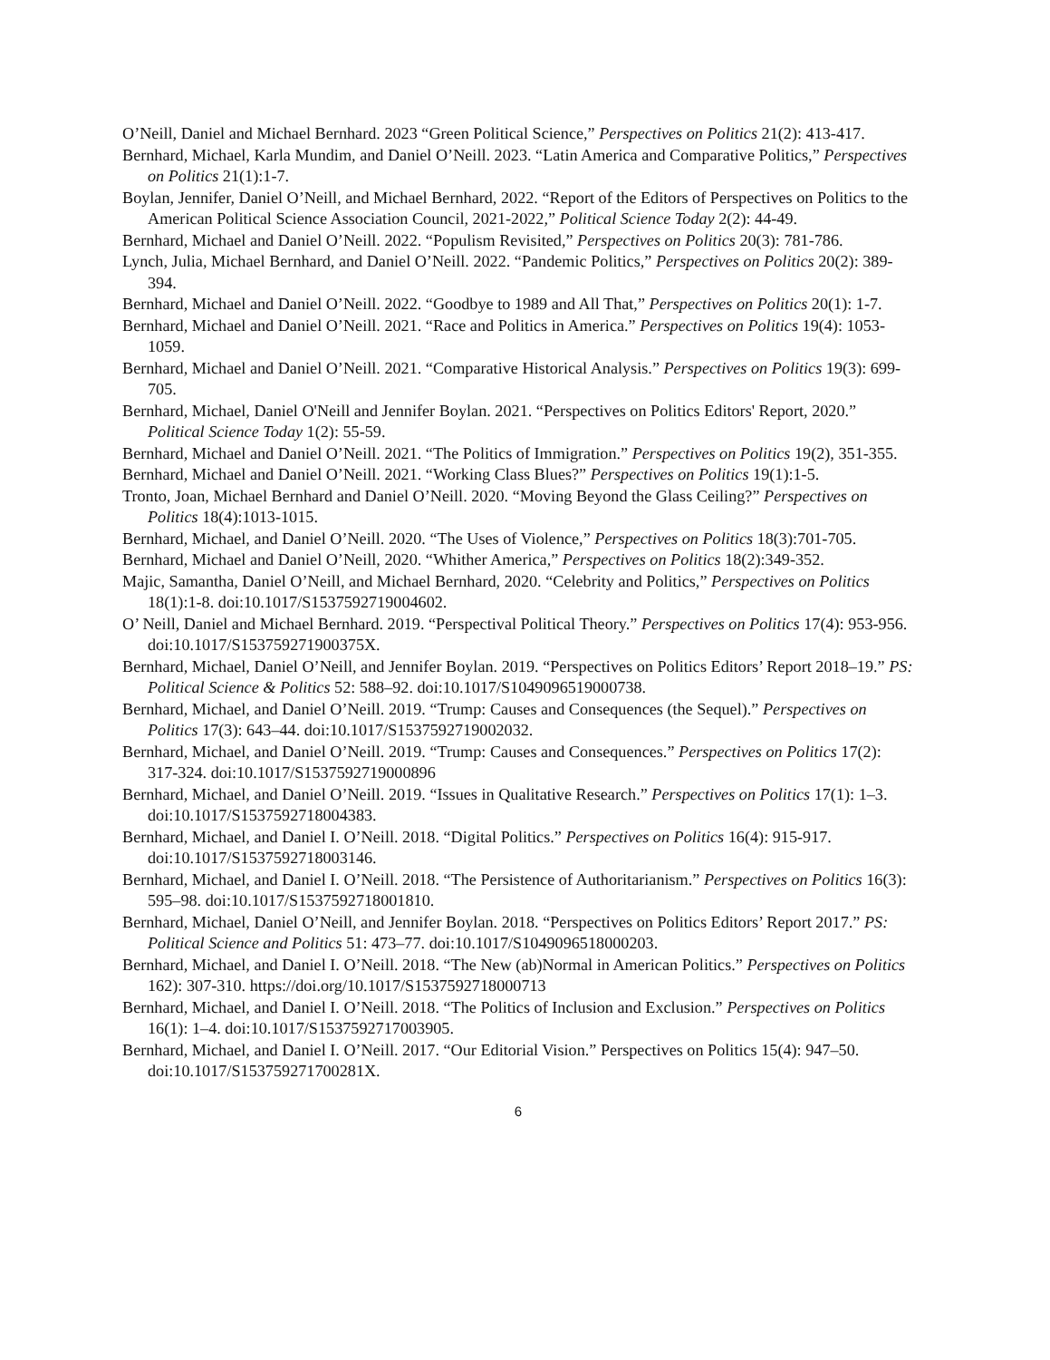O’Neill, Daniel and Michael Bernhard. 2023 “Green Political Science,” Perspectives on Politics 21(2): 413-417.
Bernhard, Michael, Karla Mundim, and Daniel O’Neill. 2023. “Latin America and Comparative Politics,” Perspectives on Politics 21(1):1-7.
Boylan, Jennifer, Daniel O’Neill, and Michael Bernhard, 2022. “Report of the Editors of Perspectives on Politics to the American Political Science Association Council, 2021-2022,” Political Science Today 2(2): 44-49.
Bernhard, Michael and Daniel O’Neill. 2022. “Populism Revisited,” Perspectives on Politics 20(3): 781-786.
Lynch, Julia, Michael Bernhard, and Daniel O’Neill. 2022. “Pandemic Politics,” Perspectives on Politics 20(2): 389-394.
Bernhard, Michael and Daniel O’Neill. 2022. “Goodbye to 1989 and All That,” Perspectives on Politics 20(1): 1-7.
Bernhard, Michael and Daniel O’Neill. 2021. “Race and Politics in America.” Perspectives on Politics 19(4): 1053-1059.
Bernhard, Michael and Daniel O’Neill. 2021. “Comparative Historical Analysis.” Perspectives on Politics 19(3): 699-705.
Bernhard, Michael, Daniel O'Neill and Jennifer Boylan. 2021. “Perspectives on Politics Editors' Report, 2020.” Political Science Today 1(2): 55-59.
Bernhard, Michael and Daniel O’Neill. 2021. “The Politics of Immigration.” Perspectives on Politics 19(2), 351-355.
Bernhard, Michael and Daniel O’Neill. 2021. “Working Class Blues?” Perspectives on Politics 19(1):1-5.
Tronto, Joan, Michael Bernhard and Daniel O’Neill. 2020. “Moving Beyond the Glass Ceiling?” Perspectives on Politics 18(4):1013-1015.
Bernhard, Michael, and Daniel O’Neill. 2020. “The Uses of Violence,” Perspectives on Politics 18(3):701-705.
Bernhard, Michael and Daniel O’Neill, 2020. “Whither America,” Perspectives on Politics 18(2):349-352.
Majic, Samantha, Daniel O’Neill, and Michael Bernhard, 2020. “Celebrity and Politics,” Perspectives on Politics 18(1):1-8. doi:10.1017/S1537592719004602.
O’ Neill, Daniel and Michael Bernhard. 2019. “Perspectival Political Theory.” Perspectives on Politics 17(4): 953-956. doi:10.1017/S153759271900375X.
Bernhard, Michael, Daniel O’Neill, and Jennifer Boylan. 2019. “Perspectives on Politics Editors’ Report 2018–19.” PS: Political Science & Politics 52: 588–92. doi:10.1017/S1049096519000738.
Bernhard, Michael, and Daniel O’Neill. 2019. “Trump: Causes and Consequences (the Sequel).” Perspectives on Politics 17(3): 643–44. doi:10.1017/S1537592719002032.
Bernhard, Michael, and Daniel O’Neill. 2019. “Trump: Causes and Consequences.” Perspectives on Politics 17(2): 317-324. doi:10.1017/S1537592719000896
Bernhard, Michael, and Daniel O’Neill. 2019. “Issues in Qualitative Research.” Perspectives on Politics 17(1): 1–3. doi:10.1017/S1537592718004383.
Bernhard, Michael, and Daniel I. O’Neill. 2018. “Digital Politics.” Perspectives on Politics 16(4): 915-917. doi:10.1017/S1537592718003146.
Bernhard, Michael, and Daniel I. O’Neill. 2018. “The Persistence of Authoritarianism.” Perspectives on Politics 16(3): 595–98. doi:10.1017/S1537592718001810.
Bernhard, Michael, Daniel O’Neill, and Jennifer Boylan. 2018. “Perspectives on Politics Editors’ Report 2017.” PS: Political Science and Politics 51: 473–77. doi:10.1017/S1049096518000203.
Bernhard, Michael, and Daniel I. O’Neill. 2018. “The New (ab)Normal in American Politics.” Perspectives on Politics 162): 307-310. https://doi.org/10.1017/S1537592718000713
Bernhard, Michael, and Daniel I. O’Neill. 2018. “The Politics of Inclusion and Exclusion.” Perspectives on Politics 16(1): 1–4. doi:10.1017/S1537592717003905.
Bernhard, Michael, and Daniel I. O’Neill. 2017. “Our Editorial Vision.” Perspectives on Politics 15(4): 947–50. doi:10.1017/S153759271700281X.
6